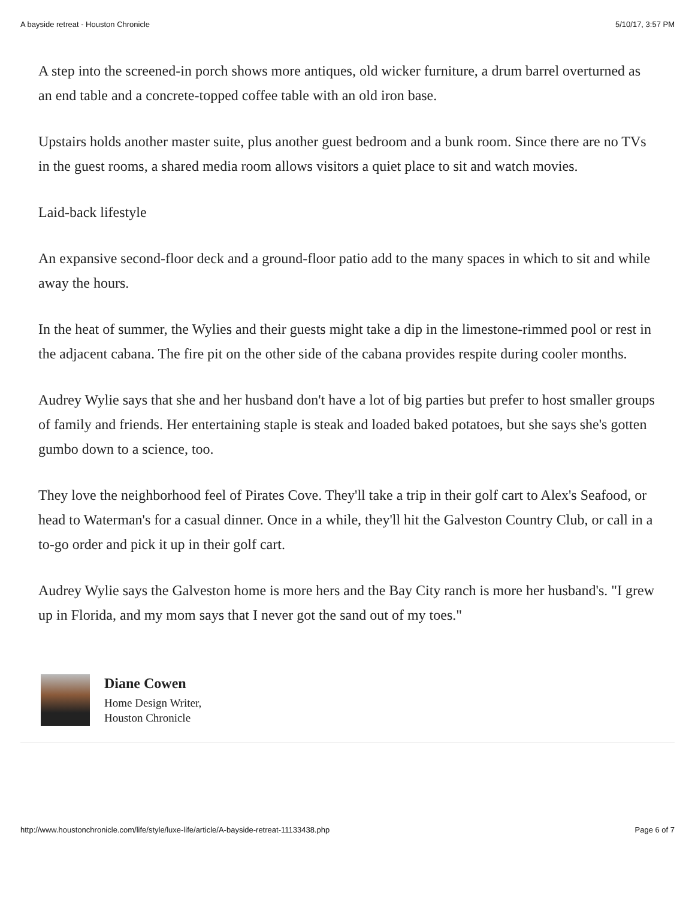A bayside retreat - Houston Chronicle 5/10/17, 3:57 PM
A step into the screened-in porch shows more antiques, old wicker furniture, a drum barrel overturned as an end table and a concrete-topped coffee table with an old iron base.
Upstairs holds another master suite, plus another guest bedroom and a bunk room. Since there are no TVs in the guest rooms, a shared media room allows visitors a quiet place to sit and watch movies.
Laid-back lifestyle
An expansive second-floor deck and a ground-floor patio add to the many spaces in which to sit and while away the hours.
In the heat of summer, the Wylies and their guests might take a dip in the limestone-rimmed pool or rest in the adjacent cabana. The fire pit on the other side of the cabana provides respite during cooler months.
Audrey Wylie says that she and her husband don't have a lot of big parties but prefer to host smaller groups of family and friends. Her entertaining staple is steak and loaded baked potatoes, but she says she's gotten gumbo down to a science, too.
They love the neighborhood feel of Pirates Cove. They'll take a trip in their golf cart to Alex's Seafood, or head to Waterman's for a casual dinner. Once in a while, they'll hit the Galveston Country Club, or call in a to-go order and pick it up in their golf cart.
Audrey Wylie says the Galveston home is more hers and the Bay City ranch is more her husband's. "I grew up in Florida, and my mom says that I never got the sand out of my toes."
Diane Cowen
Home Design Writer,
Houston Chronicle
http://www.houstonchronicle.com/life/style/luxe-life/article/A-bayside-retreat-11133438.php Page 6 of 7